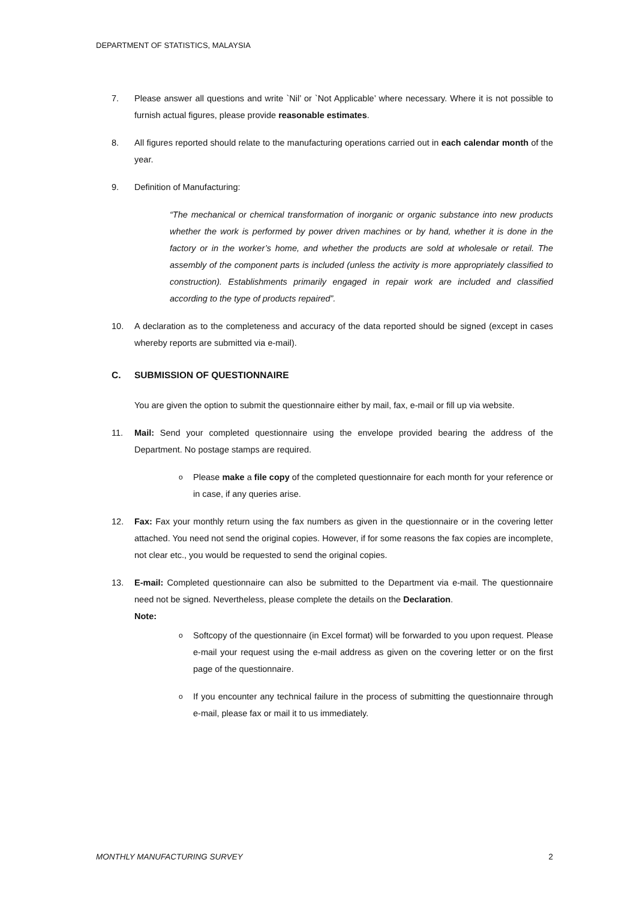DEPARTMENT OF STATISTICS, MALAYSIA
7. Please answer all questions and write `Nil’ or `Not Applicable’ where necessary. Where it is not possible to furnish actual figures, please provide reasonable estimates.
8. All figures reported should relate to the manufacturing operations carried out in each calendar month of the year.
9. Definition of Manufacturing:
“The mechanical or chemical transformation of inorganic or organic substance into new products whether the work is performed by power driven machines or by hand, whether it is done in the factory or in the worker’s home, and whether the products are sold at wholesale or retail. The assembly of the component parts is included (unless the activity is more appropriately classified to construction). Establishments primarily engaged in repair work are included and classified according to the type of products repaired”.
10. A declaration as to the completeness and accuracy of the data reported should be signed (except in cases whereby reports are submitted via e-mail).
C. SUBMISSION OF QUESTIONNAIRE
You are given the option to submit the questionnaire either by mail, fax, e-mail or fill up via website.
11. Mail: Send your completed questionnaire using the envelope provided bearing the address of the Department. No postage stamps are required.
o
Please make a file copy of the completed questionnaire for each month for your reference or in case, if any queries arise.
12. Fax: Fax your monthly return using the fax numbers as given in the questionnaire or in the covering letter attached. You need not send the original copies. However, if for some reasons the fax copies are incomplete, not clear etc., you would be requested to send the original copies.
13. E-mail: Completed questionnaire can also be submitted to the Department via e-mail. The questionnaire need not be signed. Nevertheless, please complete the details on the Declaration.
Note:
o
Softcopy of the questionnaire (in Excel format) will be forwarded to you upon request. Please e-mail your request using the e-mail address as given on the covering letter or on the first page of the questionnaire.
o
If you encounter any technical failure in the process of submitting the questionnaire through e-mail, please fax or mail it to us immediately.
MONTHLY MANUFACTURING SURVEY 2